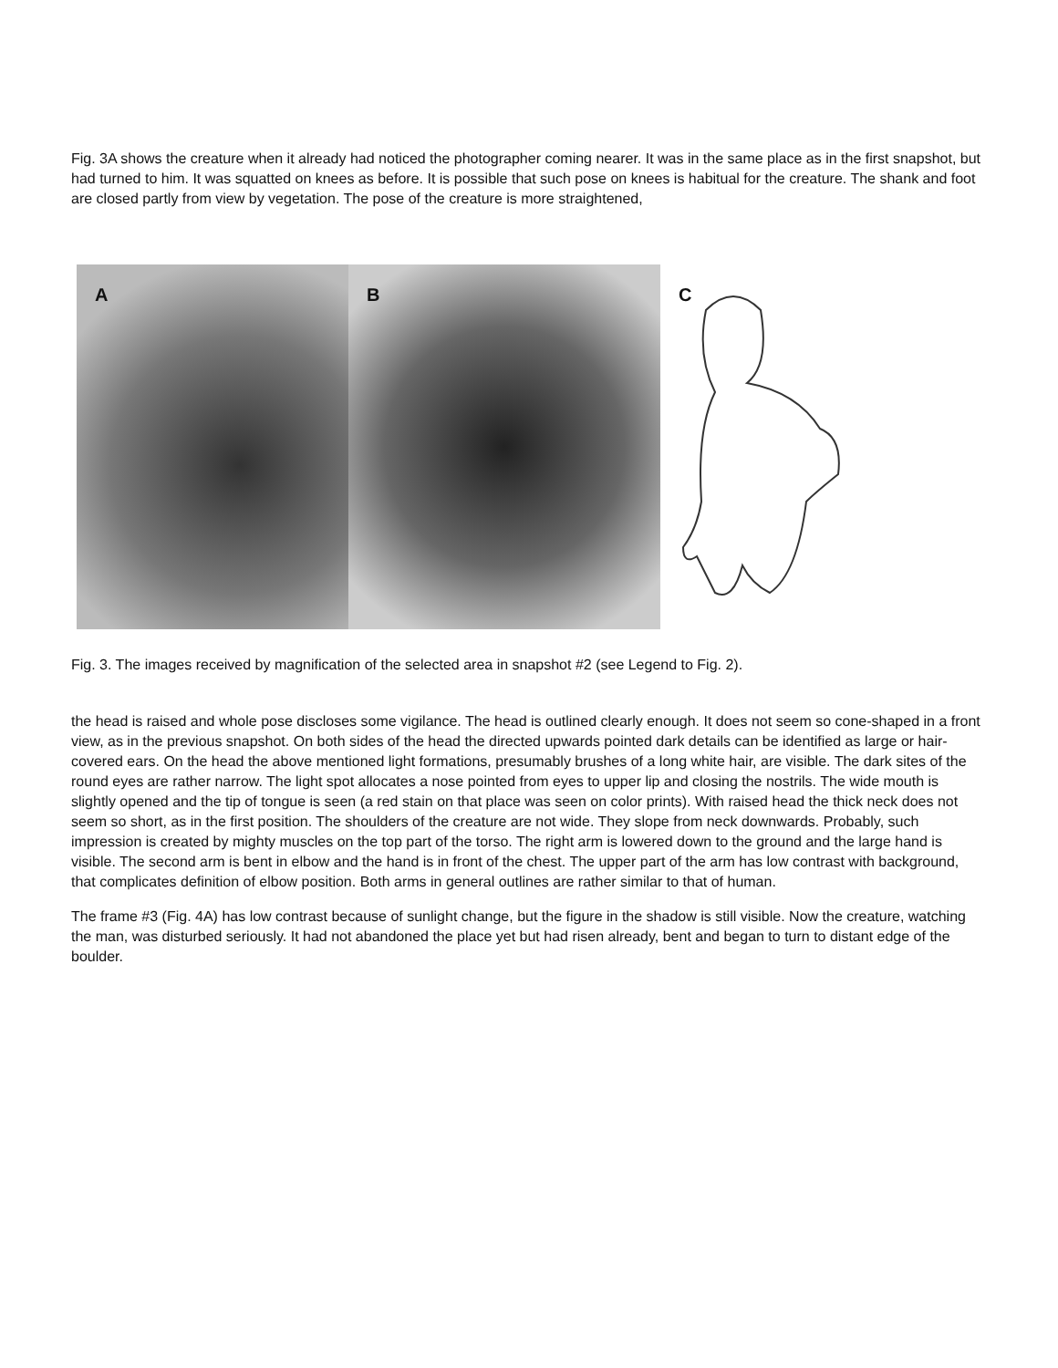Fig. 3A shows the creature when it already had noticed the photographer coming nearer. It was in the same place as in the first snapshot, but had turned to him. It was squatted on knees as before. It is possible that such pose on knees is habitual for the creature. The shank and foot are closed partly from view by vegetation. The pose of the creature is more straightened,
A
B
C
Fig. 3. The images received by magnification of the selected area in snapshot #2 (see Legend to Fig. 2).
the head is raised and whole pose discloses some vigilance. The head is outlined clearly enough. It does not seem so cone-shaped in a front view, as in the previous snapshot. On both sides of the head the directed upwards pointed dark details can be identified as large or hair-covered ears. On the head the above mentioned light formations, presumably brushes of a long white hair, are visible. The dark sites of the round eyes are rather narrow. The light spot allocates a nose pointed from eyes to upper lip and closing the nostrils. The wide mouth is slightly opened and the tip of tongue is seen (a red stain on that place was seen on color prints). With raised head the thick neck does not seem so short, as in the first position. The shoulders of the creature are not wide. They slope from neck downwards. Probably, such impression is created by mighty muscles on the top part of the torso. The right arm is lowered down to the ground and the large hand is visible. The second arm is bent in elbow and the hand is in front of the chest. The upper part of the arm has low contrast with background, that complicates definition of elbow position. Both arms in general outlines are rather similar to that of human.
The frame #3 (Fig. 4A) has low contrast because of sunlight change, but the figure in the shadow is still visible. Now the creature, watching the man, was disturbed seriously. It had not abandoned the place yet but had risen already, bent and began to turn to distant edge of the boulder.